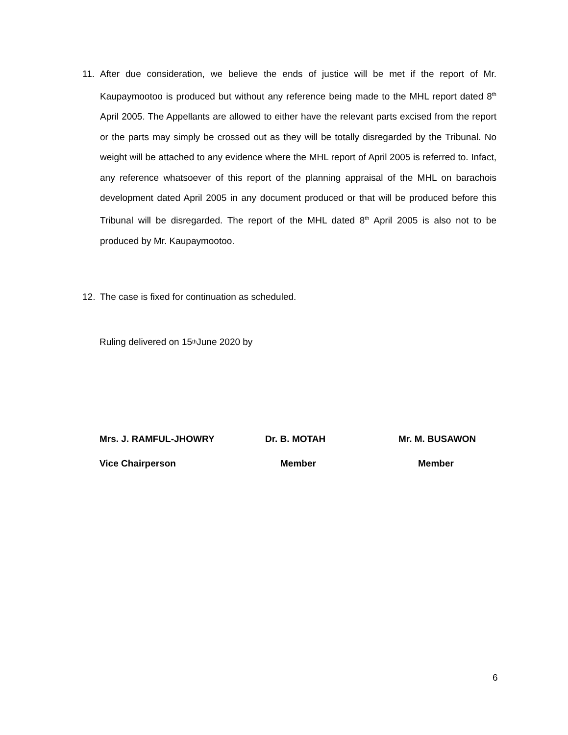11. After due consideration, we believe the ends of justice will be met if the report of Mr. Kaupaymootoo is produced but without any reference being made to the MHL report dated 8<sup>th</sup> April 2005. The Appellants are allowed to either have the relevant parts excised from the report or the parts may simply be crossed out as they will be totally disregarded by the Tribunal. No weight will be attached to any evidence where the MHL report of April 2005 is referred to. Infact, any reference whatsoever of this report of the planning appraisal of the MHL on barachois development dated April 2005 in any document produced or that will be produced before this Tribunal will be disregarded. The report of the MHL dated 8<sup>th</sup> April 2005 is also not to be produced by Mr. Kaupaymootoo.
12. The case is fixed for continuation as scheduled.
Ruling delivered on 15<sup>th</sup> June 2020 by
Mrs. J. RAMFUL-JHOWRY Dr. B. MOTAH Mr. M. BUSAWON
Vice Chairperson Member Member
6